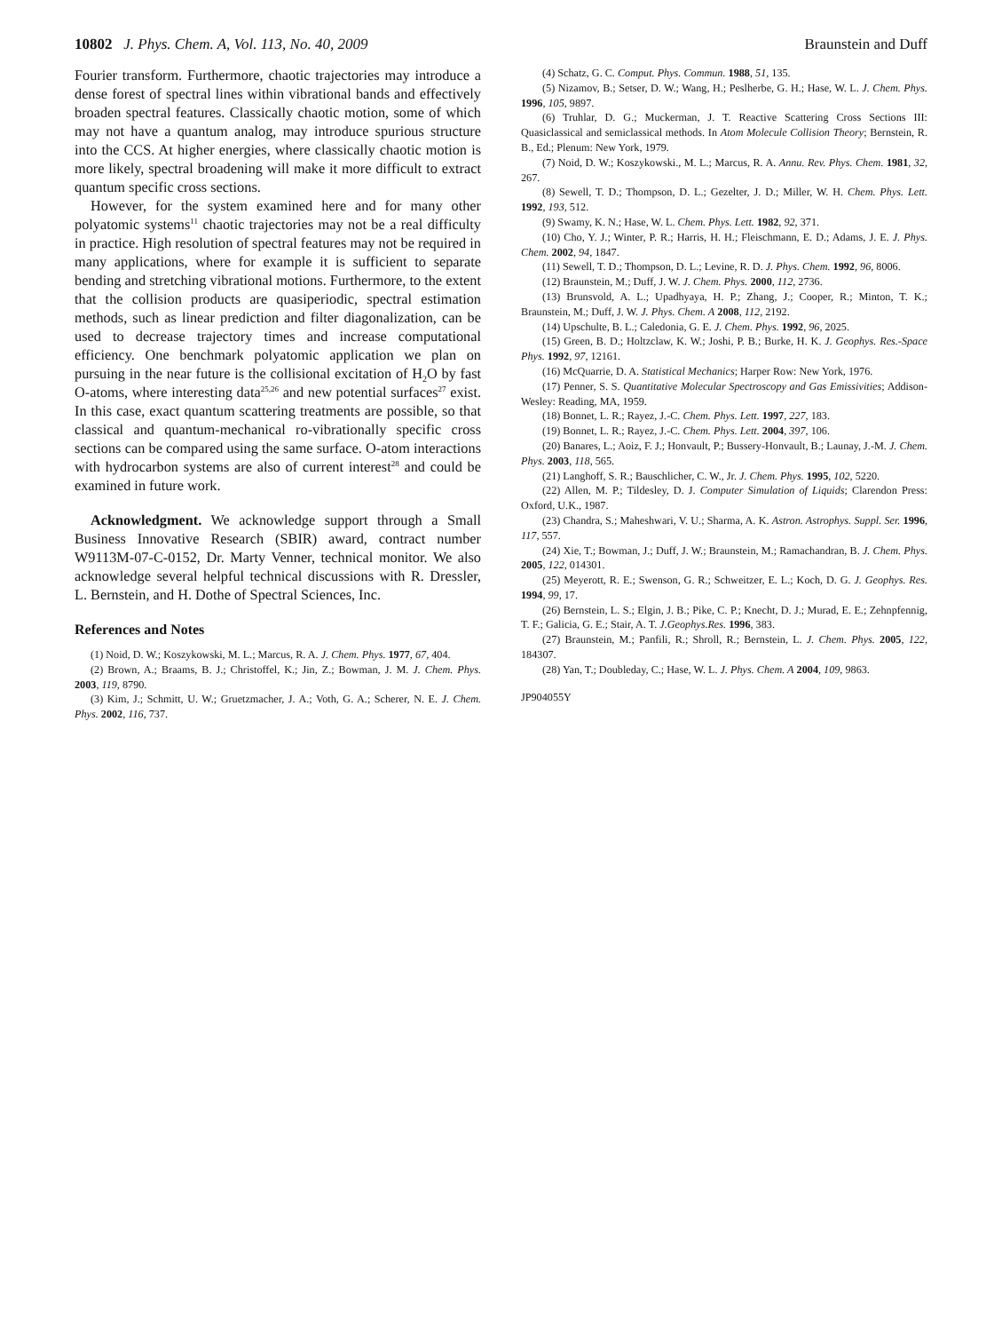10802 J. Phys. Chem. A, Vol. 113, No. 40, 2009 Braunstein and Duff
Fourier transform. Furthermore, chaotic trajectories may introduce a dense forest of spectral lines within vibrational bands and effectively broaden spectral features. Classically chaotic motion, some of which may not have a quantum analog, may introduce spurious structure into the CCS. At higher energies, where classically chaotic motion is more likely, spectral broadening will make it more difficult to extract quantum specific cross sections.
However, for the system examined here and for many other polyatomic systems<sup>11</sup> chaotic trajectories may not be a real difficulty in practice. High resolution of spectral features may not be required in many applications, where for example it is sufficient to separate bending and stretching vibrational motions. Furthermore, to the extent that the collision products are quasiperiodic, spectral estimation methods, such as linear prediction and filter diagonalization, can be used to decrease trajectory times and increase computational efficiency. One benchmark polyatomic application we plan on pursuing in the near future is the collisional excitation of H<sub>2</sub>O by fast O-atoms, where interesting data<sup>25,26</sup> and new potential surfaces<sup>27</sup> exist. In this case, exact quantum scattering treatments are possible, so that classical and quantum-mechanical ro-vibrationally specific cross sections can be compared using the same surface. O-atom interactions with hydrocarbon systems are also of current interest<sup>28</sup> and could be examined in future work.
Acknowledgment. We acknowledge support through a Small Business Innovative Research (SBIR) award, contract number W9113M-07-C-0152, Dr. Marty Venner, technical monitor. We also acknowledge several helpful technical discussions with R. Dressler, L. Bernstein, and H. Dothe of Spectral Sciences, Inc.
References and Notes
(1) Noid, D. W.; Koszykowski, M. L.; Marcus, R. A. J. Chem. Phys. 1977, 67, 404.
(2) Brown, A.; Braams, B. J.; Christoffel, K.; Jin, Z.; Bowman, J. M. J. Chem. Phys. 2003, 119, 8790.
(3) Kim, J.; Schmitt, U. W.; Gruetzmacher, J. A.; Voth, G. A.; Scherer, N. E. J. Chem. Phys. 2002, 116, 737.
(4) Schatz, G. C. Comput. Phys. Commun. 1988, 51, 135.
(5) Nizamov, B.; Setser, D. W.; Wang, H.; Peslherbe, G. H.; Hase, W. L. J. Chem. Phys. 1996, 105, 9897.
(6) Truhlar, D. G.; Muckerman, J. T. Reactive Scattering Cross Sections III: Quasiclassical and semiclassical methods. In Atom Molecule Collision Theory; Bernstein, R. B., Ed.; Plenum: New York, 1979.
(7) Noid, D. W.; Koszykowski., M. L.; Marcus, R. A. Annu. Rev. Phys. Chem. 1981, 32, 267.
(8) Sewell, T. D.; Thompson, D. L.; Gezelter, J. D.; Miller, W. H. Chem. Phys. Lett. 1992, 193, 512.
(9) Swamy, K. N.; Hase, W. L. Chem. Phys. Lett. 1982, 92, 371.
(10) Cho, Y. J.; Winter, P. R.; Harris, H. H.; Fleischmann, E. D.; Adams, J. E. J. Phys. Chem. 2002, 94, 1847.
(11) Sewell, T. D.; Thompson, D. L.; Levine, R. D. J. Phys. Chem. 1992, 96, 8006.
(12) Braunstein, M.; Duff, J. W. J. Chem. Phys. 2000, 112, 2736.
(13) Brunsvold, A. L.; Upadhyaya, H. P.; Zhang, J.; Cooper, R.; Minton, T. K.; Braunstein, M.; Duff, J. W. J. Phys. Chem. A 2008, 112, 2192.
(14) Upschulte, B. L.; Caledonia, G. E. J. Chem. Phys. 1992, 96, 2025.
(15) Green, B. D.; Holtzclaw, K. W.; Joshi, P. B.; Burke, H. K. J. Geophys. Res.-Space Phys. 1992, 97, 12161.
(16) McQuarrie, D. A. Statistical Mechanics; Harper Row: New York, 1976.
(17) Penner, S. S. Quantitative Molecular Spectroscopy and Gas Emissivities; Addison-Wesley: Reading, MA, 1959.
(18) Bonnet, L. R.; Rayez, J.-C. Chem. Phys. Lett. 1997, 227, 183.
(19) Bonnet, L. R.; Rayez, J.-C. Chem. Phys. Lett. 2004, 397, 106.
(20) Banares, L.; Aoiz, F. J.; Honvault, P.; Bussery-Honvault, B.; Launay, J.-M. J. Chem. Phys. 2003, 118, 565.
(21) Langhoff, S. R.; Bauschlicher, C. W., Jr. J. Chem. Phys. 1995, 102, 5220.
(22) Allen, M. P.; Tildesley, D. J. Computer Simulation of Liquids; Clarendon Press: Oxford, U.K., 1987.
(23) Chandra, S.; Maheshwari, V. U.; Sharma, A. K. Astron. Astrophys. Suppl. Ser. 1996, 117, 557.
(24) Xie, T.; Bowman, J.; Duff, J. W.; Braunstein, M.; Ramachandran, B. J. Chem. Phys. 2005, 122, 014301.
(25) Meyerott, R. E.; Swenson, G. R.; Schweitzer, E. L.; Koch, D. G. J. Geophys. Res. 1994, 99, 17.
(26) Bernstein, L. S.; Elgin, J. B.; Pike, C. P.; Knecht, D. J.; Murad, E. E.; Zehnpfennig, T. F.; Galicia, G. E.; Stair, A. T. J.Geophys.Res. 1996, 383.
(27) Braunstein, M.; Panfili, R.; Shroll, R.; Bernstein, L. J. Chem. Phys. 2005, 122, 184307.
(28) Yan, T.; Doubleday, C.; Hase, W. L. J. Phys. Chem. A 2004, 109, 9863.
JP904055Y